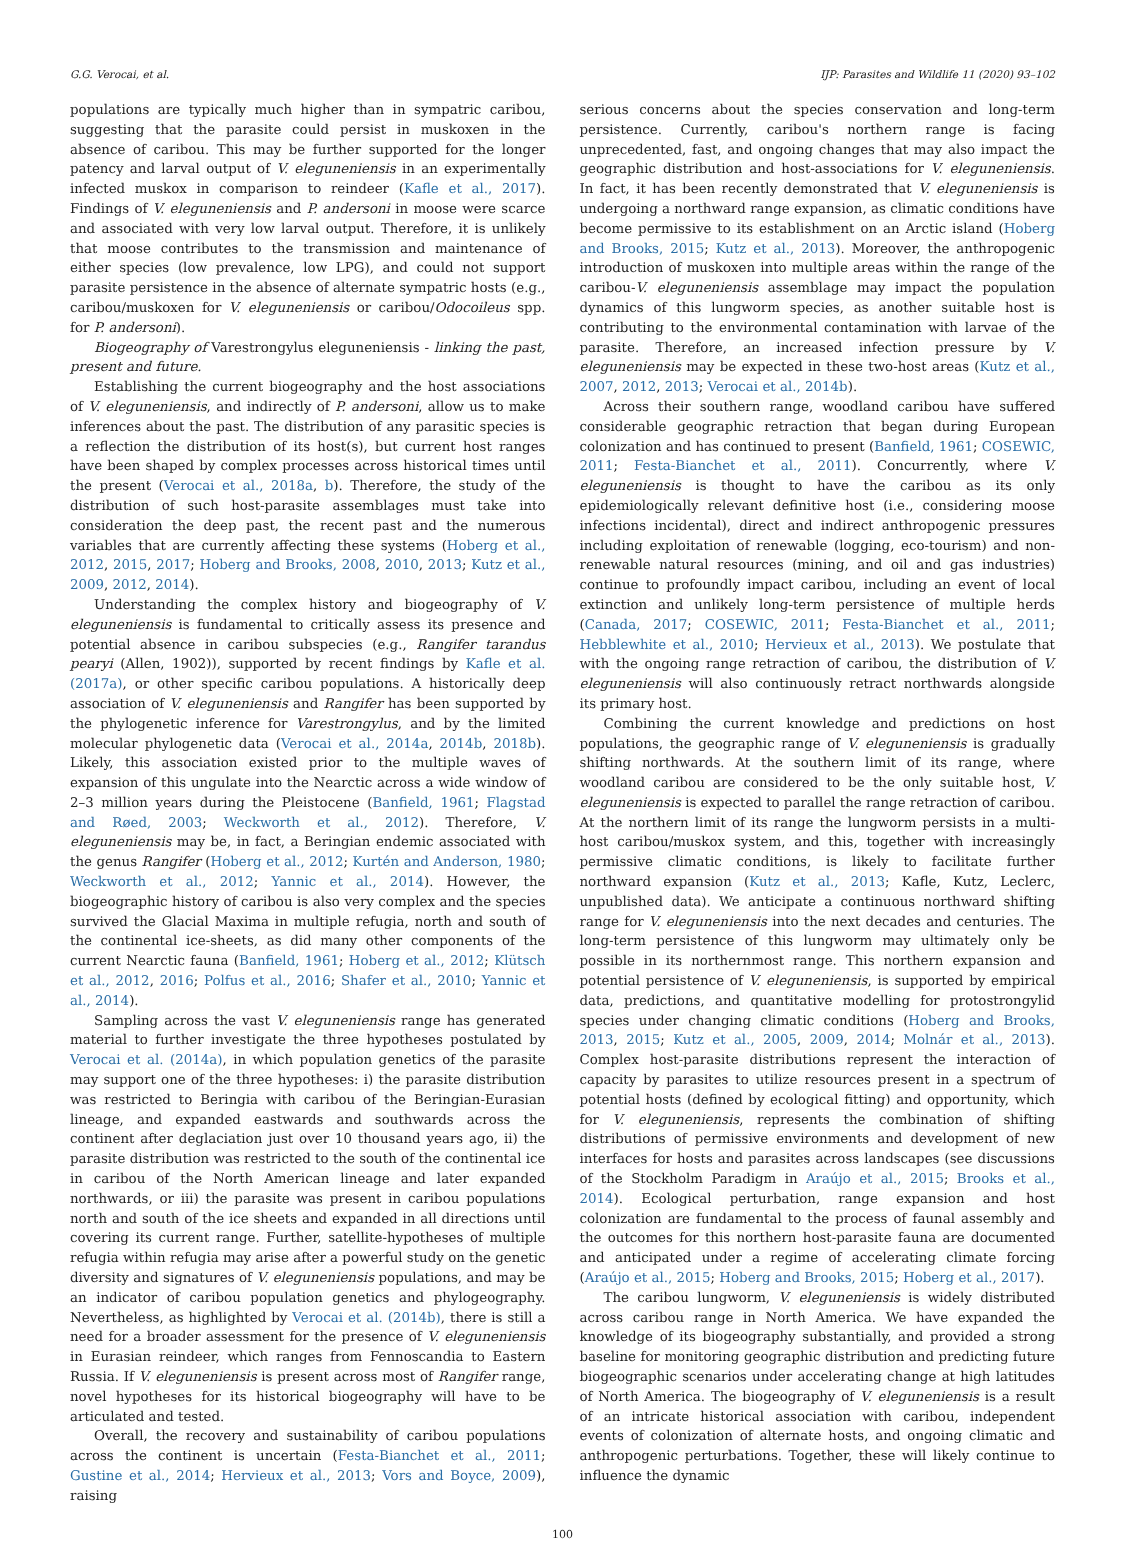G.G. Verocai, et al. IJP: Parasites and Wildlife 11 (2020) 93–102
populations are typically much higher than in sympatric caribou, suggesting that the parasite could persist in muskoxen in the absence of caribou. This may be further supported for the longer patency and larval output of V. eleguneniensis in an experimentally infected muskox in comparison to reindeer (Kafle et al., 2017). Findings of V. eleguneniensis and P. andersoni in moose were scarce and associated with very low larval output. Therefore, it is unlikely that moose contributes to the transmission and maintenance of either species (low prevalence, low LPG), and could not support parasite persistence in the absence of alternate sympatric hosts (e.g., caribou/muskoxen for V. eleguneniensis or caribou/Odocoileus spp. for P. andersoni).
Biogeography of Varestrongylus eleguneniensis - linking the past, present and future.
Establishing the current biogeography and the host associations of V. eleguneniensis, and indirectly of P. andersoni, allow us to make inferences about the past. The distribution of any parasitic species is a reflection the distribution of its host(s), but current host ranges have been shaped by complex processes across historical times until the present (Verocai et al., 2018a, b). Therefore, the study of the distribution of such host-parasite assemblages must take into consideration the deep past, the recent past and the numerous variables that are currently affecting these systems (Hoberg et al., 2012, 2015, 2017; Hoberg and Brooks, 2008, 2010, 2013; Kutz et al., 2009, 2012, 2014).
Understanding the complex history and biogeography of V. eleguneniensis is fundamental to critically assess its presence and potential absence in caribou subspecies (e.g., Rangifer tarandus pearyi (Allen, 1902)), supported by recent findings by Kafle et al. (2017a), or other specific caribou populations. A historically deep association of V. eleguneniensis and Rangifer has been supported by the phylogenetic inference for Varestrongylus, and by the limited molecular phylogenetic data (Verocai et al., 2014a, 2014b, 2018b). Likely, this association existed prior to the multiple waves of expansion of this ungulate into the Nearctic across a wide window of 2–3 million years during the Pleistocene (Banfield, 1961; Flagstad and Røed, 2003; Weckworth et al., 2012). Therefore, V. eleguneniensis may be, in fact, a Beringian endemic associated with the genus Rangifer (Hoberg et al., 2012; Kurtén and Anderson, 1980; Weckworth et al., 2012; Yannic et al., 2014). However, the biogeographic history of caribou is also very complex and the species survived the Glacial Maxima in multiple refugia, north and south of the continental ice-sheets, as did many other components of the current Nearctic fauna (Banfield, 1961; Hoberg et al., 2012; Klütsch et al., 2012, 2016; Polfus et al., 2016; Shafer et al., 2010; Yannic et al., 2014).
Sampling across the vast V. eleguneniensis range has generated material to further investigate the three hypotheses postulated by Verocai et al. (2014a), in which population genetics of the parasite may support one of the three hypotheses: i) the parasite distribution was restricted to Beringia with caribou of the Beringian-Eurasian lineage, and expanded eastwards and southwards across the continent after deglaciation just over 10 thousand years ago, ii) the parasite distribution was restricted to the south of the continental ice in caribou of the North American lineage and later expanded northwards, or iii) the parasite was present in caribou populations north and south of the ice sheets and expanded in all directions until covering its current range. Further, satellite-hypotheses of multiple refugia within refugia may arise after a powerful study on the genetic diversity and signatures of V. eleguneniensis populations, and may be an indicator of caribou population genetics and phylogeography. Nevertheless, as highlighted by Verocai et al. (2014b), there is still a need for a broader assessment for the presence of V. eleguneniensis in Eurasian reindeer, which ranges from Fennoscandia to Eastern Russia. If V. eleguneniensis is present across most of Rangifer range, novel hypotheses for its historical biogeography will have to be articulated and tested.
Overall, the recovery and sustainability of caribou populations across the continent is uncertain (Festa-Bianchet et al., 2011; Gustine et al., 2014; Hervieux et al., 2013; Vors and Boyce, 2009), raising
serious concerns about the species conservation and long-term persistence. Currently, caribou's northern range is facing unprecedented, fast, and ongoing changes that may also impact the geographic distribution and host-associations for V. eleguneniensis. In fact, it has been recently demonstrated that V. eleguneniensis is undergoing a northward range expansion, as climatic conditions have become permissive to its establishment on an Arctic island (Hoberg and Brooks, 2015; Kutz et al., 2013). Moreover, the anthropogenic introduction of muskoxen into multiple areas within the range of the caribou-V. eleguneniensis assemblage may impact the population dynamics of this lungworm species, as another suitable host is contributing to the environmental contamination with larvae of the parasite. Therefore, an increased infection pressure by V. eleguneniensis may be expected in these two-host areas (Kutz et al., 2007, 2012, 2013; Verocai et al., 2014b).
Across their southern range, woodland caribou have suffered considerable geographic retraction that began during European colonization and has continued to present (Banfield, 1961; COSEWIC, 2011; Festa-Bianchet et al., 2011). Concurrently, where V. eleguneniensis is thought to have the caribou as its only epidemiologically relevant definitive host (i.e., considering moose infections incidental), direct and indirect anthropogenic pressures including exploitation of renewable (logging, eco-tourism) and non-renewable natural resources (mining, and oil and gas industries) continue to profoundly impact caribou, including an event of local extinction and unlikely long-term persistence of multiple herds (Canada, 2017; COSEWIC, 2011; Festa-Bianchet et al., 2011; Hebblewhite et al., 2010; Hervieux et al., 2013). We postulate that with the ongoing range retraction of caribou, the distribution of V. eleguneniensis will also continuously retract northwards alongside its primary host.
Combining the current knowledge and predictions on host populations, the geographic range of V. eleguneniensis is gradually shifting northwards. At the southern limit of its range, where woodland caribou are considered to be the only suitable host, V. eleguneniensis is expected to parallel the range retraction of caribou. At the northern limit of its range the lungworm persists in a multi-host caribou/muskox system, and this, together with increasingly permissive climatic conditions, is likely to facilitate further northward expansion (Kutz et al., 2013; Kafle, Kutz, Leclerc, unpublished data). We anticipate a continuous northward shifting range for V. eleguneniensis into the next decades and centuries. The long-term persistence of this lungworm may ultimately only be possible in its northernmost range. This northern expansion and potential persistence of V. eleguneniensis, is supported by empirical data, predictions, and quantitative modelling for protostrongylid species under changing climatic conditions (Hoberg and Brooks, 2013, 2015; Kutz et al., 2005, 2009, 2014; Molnár et al., 2013). Complex host-parasite distributions represent the interaction of capacity by parasites to utilize resources present in a spectrum of potential hosts (defined by ecological fitting) and opportunity, which for V. eleguneniensis, represents the combination of shifting distributions of permissive environments and development of new interfaces for hosts and parasites across landscapes (see discussions of the Stockholm Paradigm in Araújo et al., 2015; Brooks et al., 2014). Ecological perturbation, range expansion and host colonization are fundamental to the process of faunal assembly and the outcomes for this northern host-parasite fauna are documented and anticipated under a regime of accelerating climate forcing (Araújo et al., 2015; Hoberg and Brooks, 2015; Hoberg et al., 2017).
The caribou lungworm, V. eleguneniensis is widely distributed across caribou range in North America. We have expanded the knowledge of its biogeography substantially, and provided a strong baseline for monitoring geographic distribution and predicting future biogeographic scenarios under accelerating change at high latitudes of North America. The biogeography of V. eleguneniensis is a result of an intricate historical association with caribou, independent events of colonization of alternate hosts, and ongoing climatic and anthropogenic perturbations. Together, these will likely continue to influence the dynamic
100